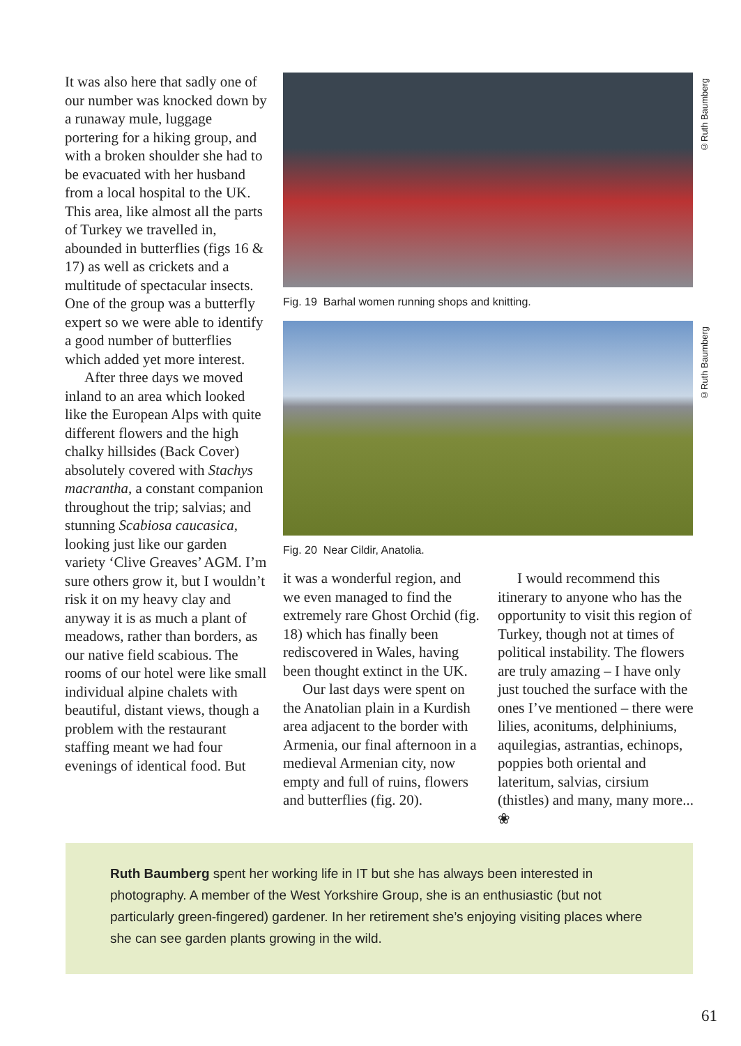©Ruth Baumberg
©Ruth Baumberg
It was also here that sadly one of our number was knocked down by a runaway mule, luggage portering for a hiking group, and with a broken shoulder she had to be evacuated with her husband from a local hospital to the UK. This area, like almost all the parts of Turkey we travelled in, abounded in butterflies (figs 16 & 17) as well as crickets and a multitude of spectacular insects. One of the group was a butterfly expert so we were able to identify a good number of butterflies which added yet more interest.
After three days we moved inland to an area which looked like the European Alps with quite different flowers and the high chalky hillsides (Back Cover) absolutely covered with Stachys macrantha, a constant companion throughout the trip; salvias; and stunning Scabiosa caucasica, looking just like our garden variety ‘Clive Greaves’ AGM. I’m sure others grow it, but I wouldn’t risk it on my heavy clay and anyway it is as much a plant of meadows, rather than borders, as our native field scabious. The rooms of our hotel were like small individual alpine chalets with beautiful, distant views, though a problem with the restaurant staffing meant we had four evenings of identical food. But
Fig. 19 Barhal women running shops and knitting.
Fig. 20 Near Cildir, Anatolia.
it was a wonderful region, and we even managed to find the extremely rare Ghost Orchid (fig. 18) which has finally been rediscovered in Wales, having been thought extinct in the UK.
Our last days were spent on the Anatolian plain in a Kurdish area adjacent to the border with Armenia, our final afternoon in a medieval Armenian city, now empty and full of ruins, flowers and butterflies (fig. 20).
I would recommend this itinerary to anyone who has the opportunity to visit this region of Turkey, though not at times of political instability. The flowers are truly amazing – I have only just touched the surface with the ones I’ve mentioned – there were lilies, aconitums, delphiniums, aquilegias, astrantias, echinops, poppies both oriental and lateritum, salvias, cirsium (thistles) and many, many more... ❀
Ruth Baumberg spent her working life in IT but she has always been interested in photography. A member of the West Yorkshire Group, she is an enthusiastic (but not particularly green-fingered) gardener. In her retirement she’s enjoying visiting places where she can see garden plants growing in the wild.
61